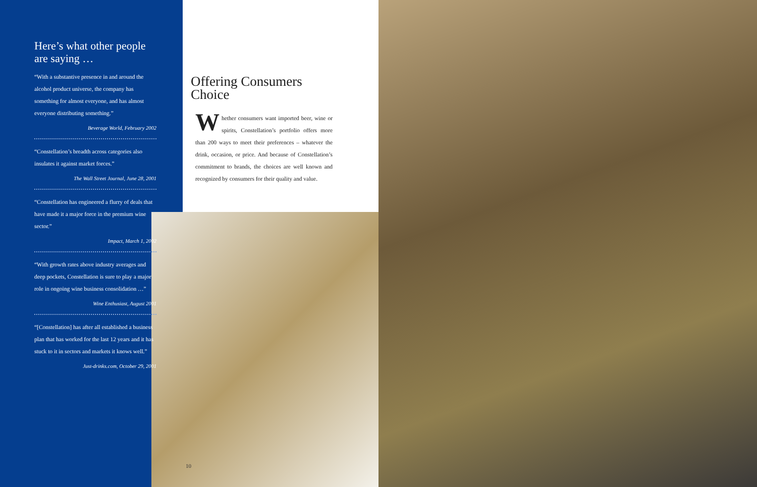Here’s what other people are saying …
“With a substantive presence in and around the alcohol product universe, the company has something for almost everyone, and has almost everyone distributing something.”
Beverage World, February 2002
“Constellation’s breadth across categories also insulates it against market forces.”
The Wall Street Journal, June 28, 2001
“Constellation has engineered a flurry of deals that have made it a major force in the premium wine sector.”
Impact, March 1, 2002
“With growth rates above industry averages and deep pockets, Constellation is sure to play a major role in ongoing wine business consolidation …”
Wine Enthusiast, August 2001
“[Constellation] has after all established a business plan that has worked for the last 12 years and it has stuck to it in sectors and markets it knows well.”
Just-drinks.com, October 29, 2001
Offering Consumers Choice
Whether consumers want imported beer, wine or spirits, Constellation’s portfolio offers more than 200 ways to meet their preferences – whatever the drink, occasion, or price. And because of Constellation’s commitment to brands, the choices are well known and recognized by consumers for their quality and value.
10